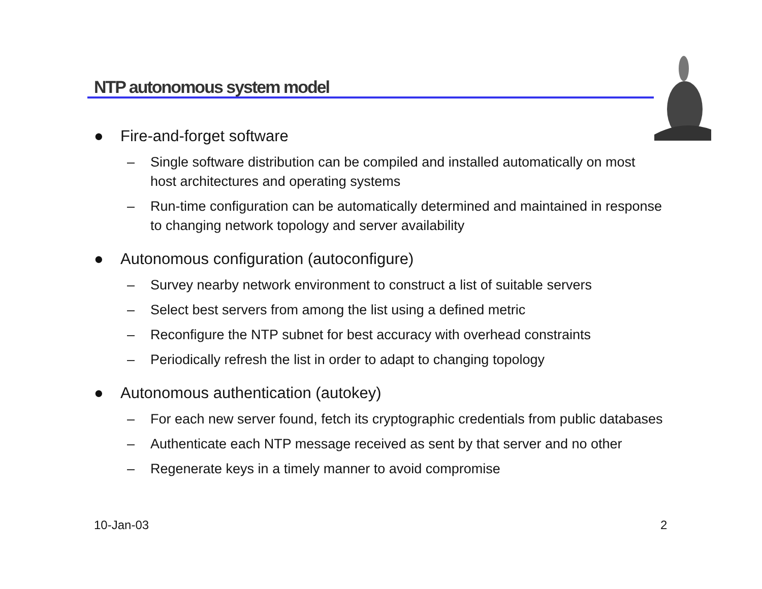NTP autonomous system model
● Fire-and-forget software
– Single software distribution can be compiled and installed automatically on most host architectures and operating systems
– Run-time configuration can be automatically determined and maintained in response to changing network topology and server availability
● Autonomous configuration (autoconfigure)
– Survey nearby network environment to construct a list of suitable servers
– Select best servers from among the list using a defined metric
– Reconfigure the NTP subnet for best accuracy with overhead constraints
– Periodically refresh the list in order to adapt to changing topology
● Autonomous authentication (autokey)
– For each new server found, fetch its cryptographic credentials from public databases
– Authenticate each NTP message received as sent by that server and no other
– Regenerate keys in a timely manner to avoid compromise
10-Jan-03 2